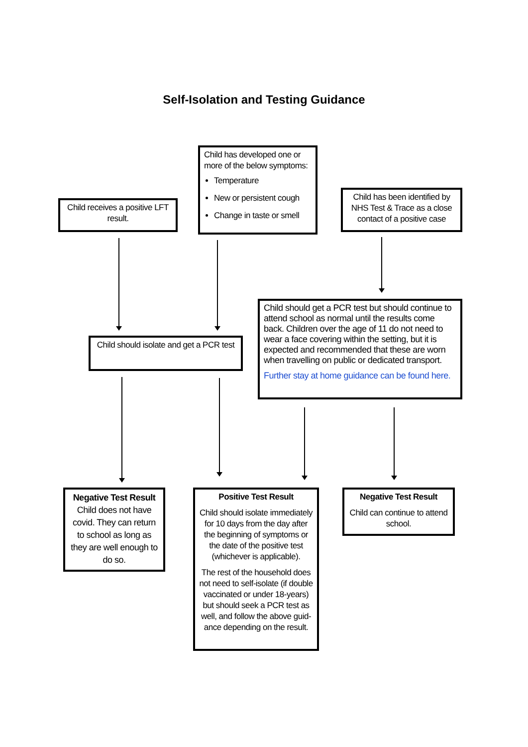Self-Isolation and Testing Guidance
Child receives a positive LFT result.
Child has developed one or more of the below symptoms:
Temperature
New or persistent cough
Change in taste or smell
Child has been identified by NHS Test & Trace as a close contact of a positive case
Child should isolate and get a PCR test
Child should get a PCR test but should continue to attend school as normal until the results come back. Children over the age of 11 do not need to wear a face covering within the setting, but it is expected and recommended that these are worn when travelling on public or dedicated transport.
Further stay at home guidance can be found here.
Negative Test Result
Child does not have covid. They can return to school as long as they are well enough to do so.
Positive Test Result
Child should isolate immediately for 10 days from the day after the beginning of symptoms or the date of the positive test (whichever is applicable).
The rest of the household does not need to self-isolate (if double vaccinated or under 18-years) but should seek a PCR test as well, and follow the above guid-ance depending on the result.
Negative Test Result
Child can continue to attend school.